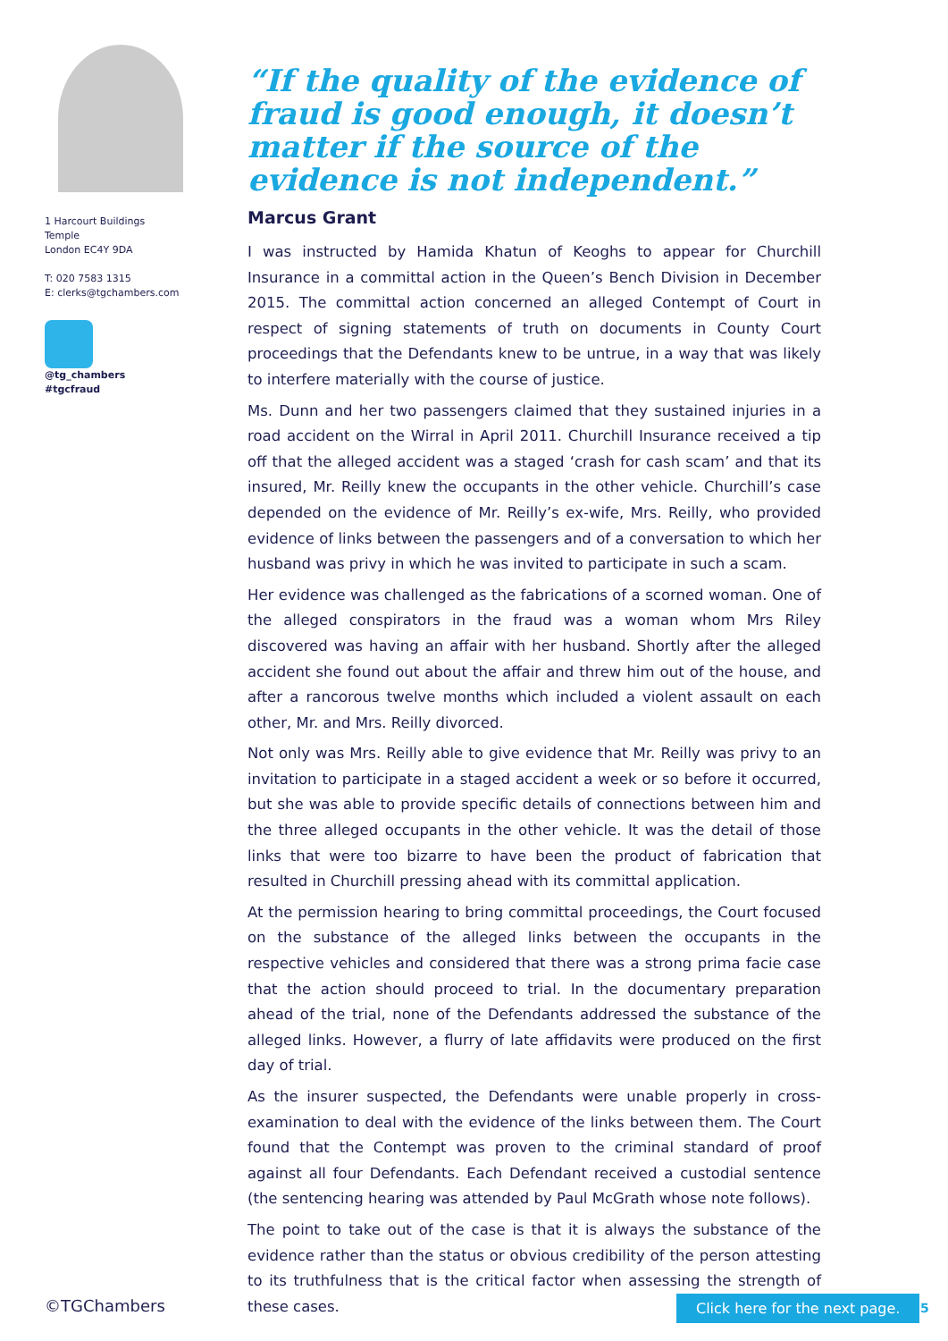1 Harcourt Buildings
Temple
London EC4Y 9DA
T: 020 7583 1315
E: clerks@tgchambers.com
@tg_chambers
#tgcfraud
“If the quality of the evidence of fraud is good enough, it doesn’t matter if the source of the evidence is not independent.”
Marcus Grant
I was instructed by Hamida Khatun of Keoghs to appear for Churchill Insurance in a committal action in the Queen’s Bench Division in December 2015. The committal action concerned an alleged Contempt of Court in respect of signing statements of truth on documents in County Court proceedings that the Defendants knew to be untrue, in a way that was likely to interfere materially with the course of justice.
Ms. Dunn and her two passengers claimed that they sustained injuries in a road accident on the Wirral in April 2011. Churchill Insurance received a tip off that the alleged accident was a staged ‘crash for cash scam’ and that its insured, Mr. Reilly knew the occupants in the other vehicle. Churchill’s case depended on the evidence of Mr. Reilly’s ex-wife, Mrs. Reilly, who provided evidence of links between the passengers and of a conversation to which her husband was privy in which he was invited to participate in such a scam.
Her evidence was challenged as the fabrications of a scorned woman. One of the alleged conspirators in the fraud was a woman whom Mrs Riley discovered was having an affair with her husband. Shortly after the alleged accident she found out about the affair and threw him out of the house, and after a rancorous twelve months which included a violent assault on each other, Mr. and Mrs. Reilly divorced.
Not only was Mrs. Reilly able to give evidence that Mr. Reilly was privy to an invitation to participate in a staged accident a week or so before it occurred, but she was able to provide specific details of connections between him and the three alleged occupants in the other vehicle. It was the detail of those links that were too bizarre to have been the product of fabrication that resulted in Churchill pressing ahead with its committal application.
At the permission hearing to bring committal proceedings, the Court focused on the substance of the alleged links between the occupants in the respective vehicles and considered that there was a strong prima facie case that the action should proceed to trial. In the documentary preparation ahead of the trial, none of the Defendants addressed the substance of the alleged links. However, a flurry of late affidavits were produced on the first day of trial.
As the insurer suspected, the Defendants were unable properly in cross-examination to deal with the evidence of the links between them. The Court found that the Contempt was proven to the criminal standard of proof against all four Defendants. Each Defendant received a custodial sentence (the sentencing hearing was attended by Paul McGrath whose note follows).
The point to take out of the case is that it is always the substance of the evidence rather than the status or obvious credibility of the person attesting to its truthfulness that is the critical factor when assessing the strength of these cases.
©TGChambers Click here for the next page. 5